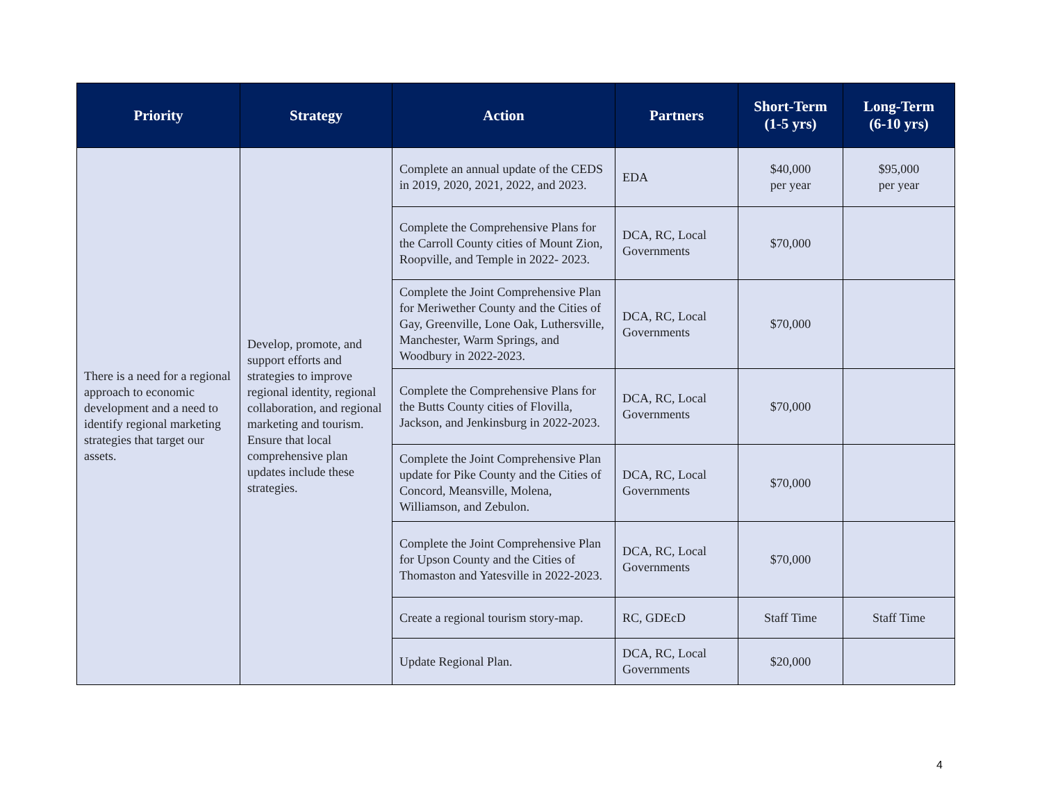| Priority | Strategy | Action | Partners | Short-Term (1-5 yrs) | Long-Term (6-10 yrs) |
| --- | --- | --- | --- | --- | --- |
| There is a need for a regional approach to economic development and a need to identify regional marketing strategies that target our assets. | Develop, promote, and support efforts and strategies to improve regional identity, regional collaboration, and regional marketing and tourism. Ensure that local comprehensive plan updates include these strategies. | Complete an annual update of the CEDS in 2019, 2020, 2021, 2022, and 2023. | EDA | $40,000 per year | $95,000 per year |
| | | Complete the Comprehensive Plans for the Carroll County cities of Mount Zion, Roopville, and Temple in 2022- 2023. | DCA, RC, Local Governments | $70,000 | |
| | | Complete the Joint Comprehensive Plan for Meriwether County and the Cities of Gay, Greenville, Lone Oak, Luthersville, Manchester, Warm Springs, and Woodbury in 2022-2023. | DCA, RC, Local Governments | $70,000 | |
| | | Complete the Comprehensive Plans for the Butts County cities of Flovilla, Jackson, and Jenkinsburg in 2022-2023. | DCA, RC, Local Governments | $70,000 | |
| | | Complete the Joint Comprehensive Plan update for Pike County and the Cities of Concord, Meansville, Molena, Williamson, and Zebulon. | DCA, RC, Local Governments | $70,000 | |
| | | Complete the Joint Comprehensive Plan for Upson County and the Cities of Thomaston and Yatesville in 2022-2023. | DCA, RC, Local Governments | $70,000 | |
| | | Create a regional tourism story-map. | RC, GDEcD | Staff Time | Staff Time |
| | | Update Regional Plan. | DCA, RC, Local Governments | $20,000 | |
4